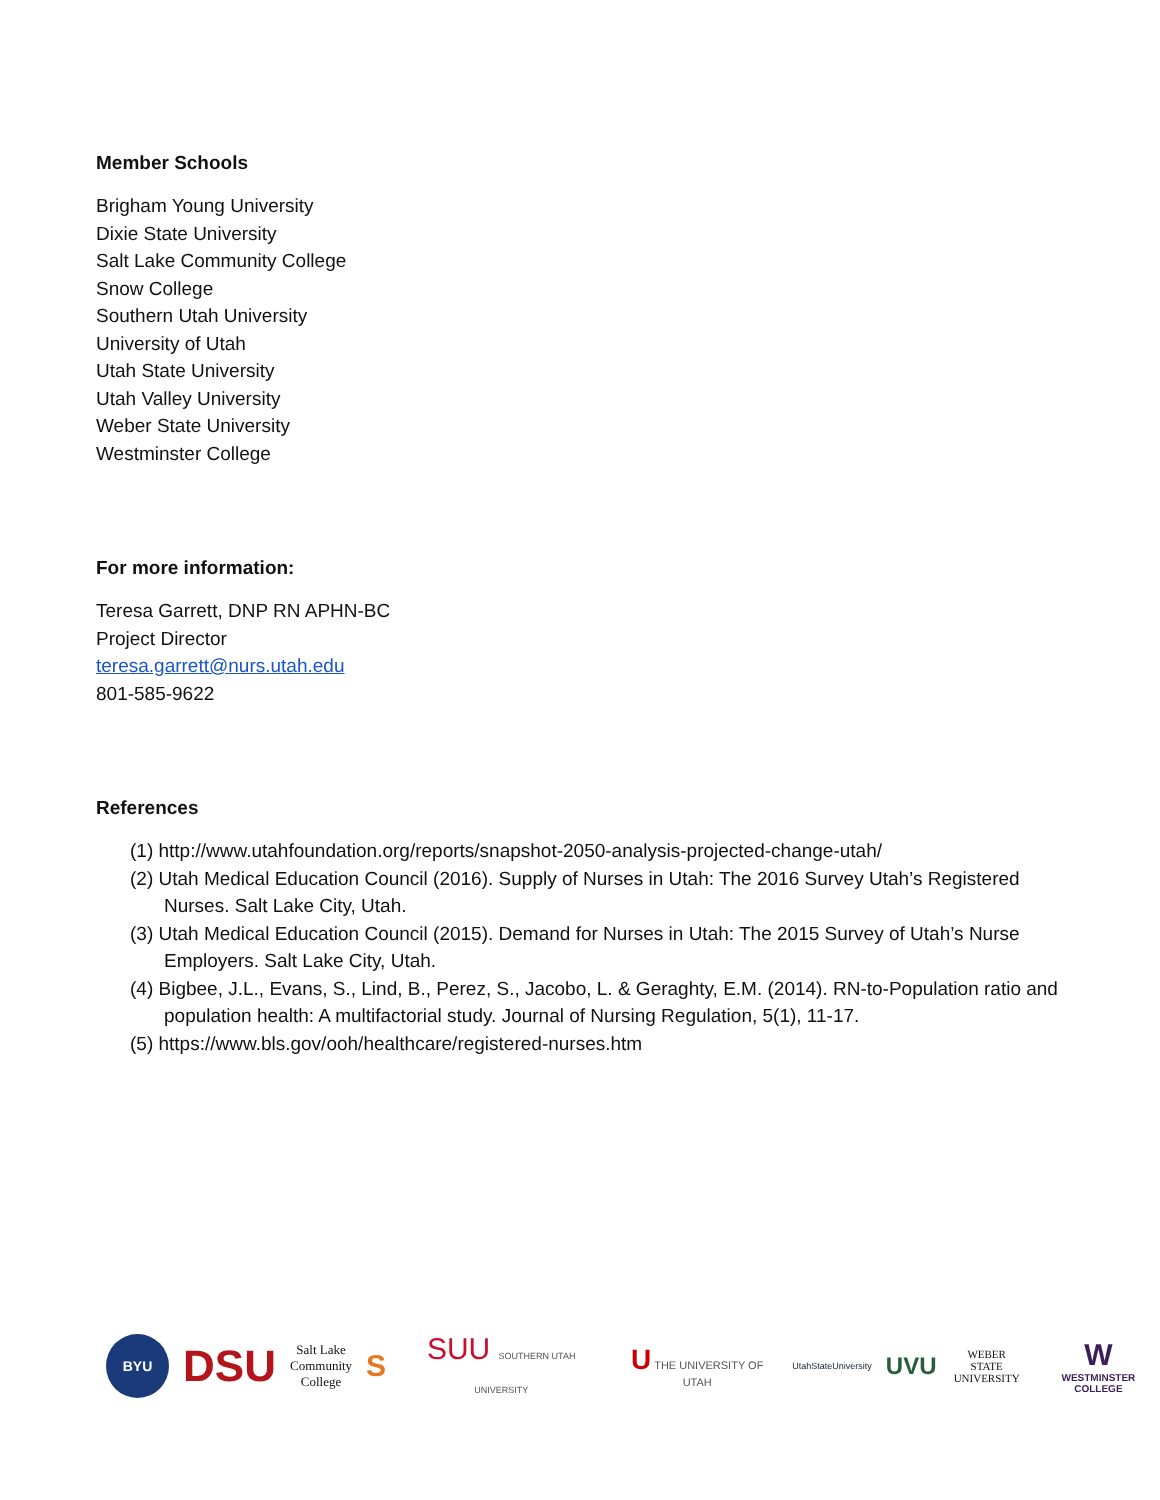Member Schools
Brigham Young University
Dixie State University
Salt Lake Community College
Snow College
Southern Utah University
University of Utah
Utah State University
Utah Valley University
Weber State University
Westminster College
For more information:
Teresa Garrett, DNP RN APHN-BC
Project Director
teresa.garrett@nurs.utah.edu
801-585-9622
References
(1) http://www.utahfoundation.org/reports/snapshot-2050-analysis-projected-change-utah/
(2) Utah Medical Education Council (2016). Supply of Nurses in Utah: The 2016 Survey Utah’s Registered Nurses. Salt Lake City, Utah.
(3) Utah Medical Education Council (2015). Demand for Nurses in Utah: The 2015 Survey of Utah’s Nurse Employers. Salt Lake City, Utah.
(4) Bigbee, J.L., Evans, S., Lind, B., Perez, S., Jacobo, L. & Geraghty, E.M. (2014). RN-to-Population ratio and population health: A multifactorial study. Journal of Nursing Regulation, 5(1), 11-17.
(5) https://www.bls.gov/ooh/healthcare/registered-nurses.htm
BYU
DSU
Salt Lake
Community
College
S SUU SOUTHERN UTAH UNIVERSITY
U THE UNIVERSITY OF UTAH
UtahStateUniversity
UVU
WEBER STATE
UNIVERSITY
W
WESTMINSTER COLLEGE